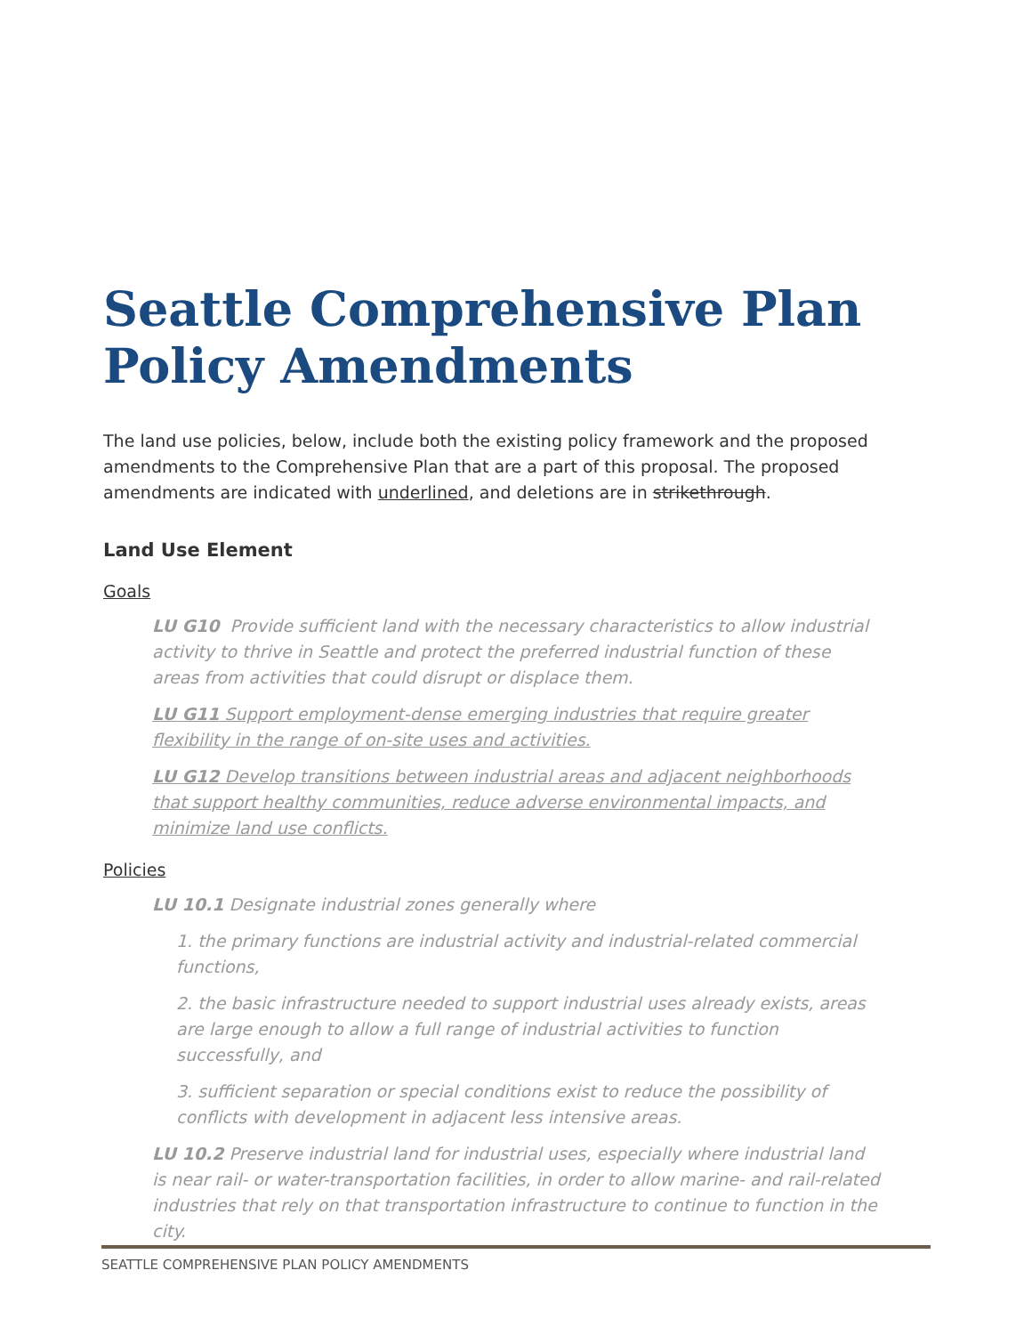Seattle Comprehensive Plan Policy Amendments
The land use policies, below, include both the existing policy framework and the proposed amendments to the Comprehensive Plan that are a part of this proposal. The proposed amendments are indicated with underlined, and deletions are in strikethrough.
Land Use Element
Goals
LU G10 Provide sufficient land with the necessary characteristics to allow industrial activity to thrive in Seattle and protect the preferred industrial function of these areas from activities that could disrupt or displace them.
LU G11 Support employment-dense emerging industries that require greater flexibility in the range of on-site uses and activities.
LU G12 Develop transitions between industrial areas and adjacent neighborhoods that support healthy communities, reduce adverse environmental impacts, and minimize land use conflicts.
Policies
LU 10.1 Designate industrial zones generally where
1. the primary functions are industrial activity and industrial-related commercial functions,
2. the basic infrastructure needed to support industrial uses already exists, areas are large enough to allow a full range of industrial activities to function successfully, and
3. sufficient separation or special conditions exist to reduce the possibility of conflicts with development in adjacent less intensive areas.
LU 10.2 Preserve industrial land for industrial uses, especially where industrial land is near rail- or water-transportation facilities, in order to allow marine- and rail-related industries that rely on that transportation infrastructure to continue to function in the city.
SEATTLE COMPREHENSIVE PLAN POLICY AMENDMENTS